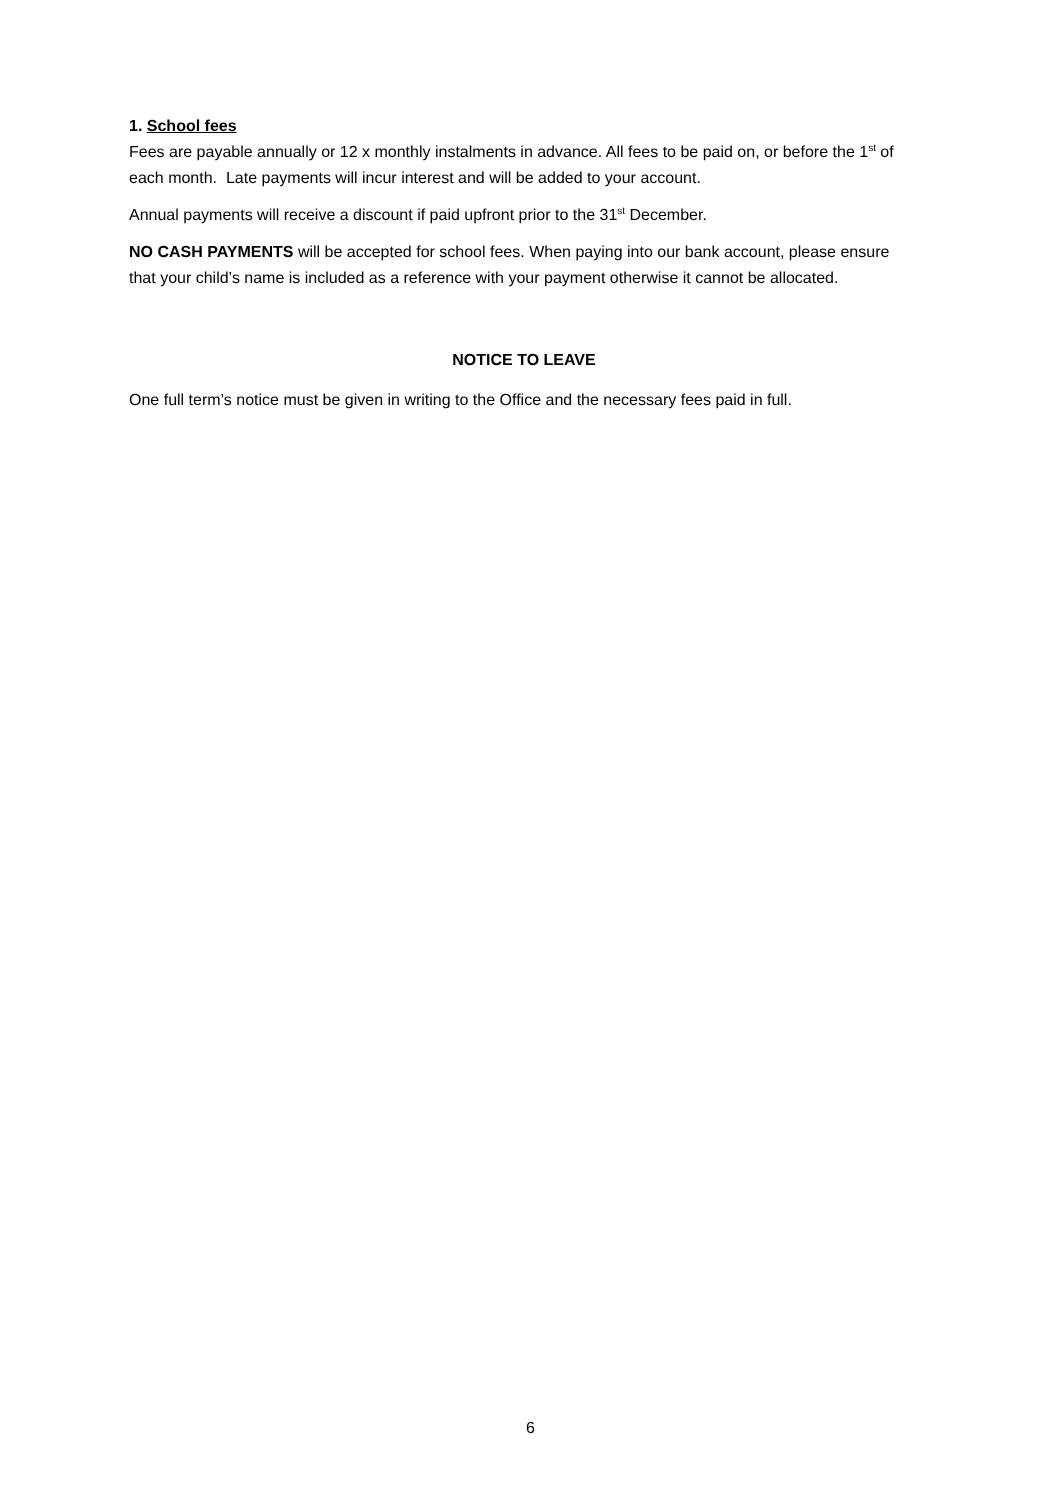1. School fees
Fees are payable annually or 12 x monthly instalments in advance. All fees to be paid on, or before the 1<sup>st</sup> of each month. Late payments will incur interest and will be added to your account.
Annual payments will receive a discount if paid upfront prior to the 31<sup>st</sup> December.
NO CASH PAYMENTS will be accepted for school fees. When paying into our bank account, please ensure that your child’s name is included as a reference with your payment otherwise it cannot be allocated.
NOTICE TO LEAVE
One full term’s notice must be given in writing to the Office and the necessary fees paid in full.
6